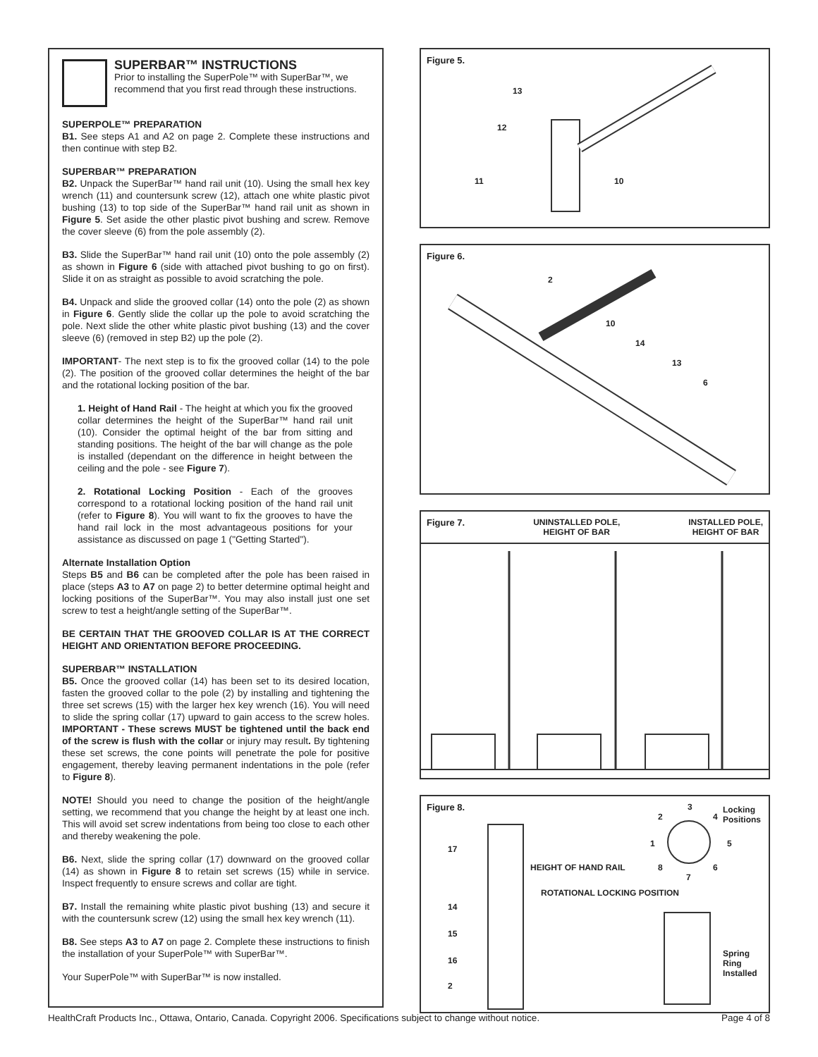SUPERBAR™ INSTRUCTIONS
Prior to installing the SuperPole™ with SuperBar™, we recommend that you first read through these instructions.
SUPERPOLE™ PREPARATION
B1. See steps A1 and A2 on page 2. Complete these instructions and then continue with step B2.
SUPERBAR™ PREPARATION
B2. Unpack the SuperBar™ hand rail unit (10). Using the small hex key wrench (11) and countersunk screw (12), attach one white plastic pivot bushing (13) to top side of the SuperBar™ hand rail unit as shown in Figure 5. Set aside the other plastic pivot bushing and screw. Remove the cover sleeve (6) from the pole assembly (2).
B3. Slide the SuperBar™ hand rail unit (10) onto the pole assembly (2) as shown in Figure 6 (side with attached pivot bushing to go on first). Slide it on as straight as possible to avoid scratching the pole.
B4. Unpack and slide the grooved collar (14) onto the pole (2) as shown in Figure 6. Gently slide the collar up the pole to avoid scratching the pole. Next slide the other white plastic pivot bushing (13) and the cover sleeve (6) (removed in step B2) up the pole (2).
IMPORTANT- The next step is to fix the grooved collar (14) to the pole (2). The position of the grooved collar determines the height of the bar and the rotational locking position of the bar.
1. Height of Hand Rail - The height at which you fix the grooved collar determines the height of the SuperBar™ hand rail unit (10). Consider the optimal height of the bar from sitting and standing positions. The height of the bar will change as the pole is installed (dependant on the difference in height between the ceiling and the pole - see Figure 7).
2. Rotational Locking Position - Each of the grooves correspond to a rotational locking position of the hand rail unit (refer to Figure 8). You will want to fix the grooves to have the hand rail lock in the most advantageous positions for your assistance as discussed on page 1 ("Getting Started").
Alternate Installation Option
Steps B5 and B6 can be completed after the pole has been raised in place (steps A3 to A7 on page 2) to better determine optimal height and locking positions of the SuperBar™. You may also install just one set screw to test a height/angle setting of the SuperBar™.
BE CERTAIN THAT THE GROOVED COLLAR IS AT THE CORRECT HEIGHT AND ORIENTATION BEFORE PROCEEDING.
SUPERBAR™ INSTALLATION
B5. Once the grooved collar (14) has been set to its desired location, fasten the grooved collar to the pole (2) by installing and tightening the three set screws (15) with the larger hex key wrench (16). You will need to slide the spring collar (17) upward to gain access to the screw holes. IMPORTANT - These screws MUST be tightened until the back end of the screw is flush with the collar or injury may result. By tightening these set screws, the cone points will penetrate the pole for positive engagement, thereby leaving permanent indentations in the pole (refer to Figure 8).
NOTE! Should you need to change the position of the height/angle setting, we recommend that you change the height by at least one inch. This will avoid set screw indentations from being too close to each other and thereby weakening the pole.
B6. Next, slide the spring collar (17) downward on the grooved collar (14) as shown in Figure 8 to retain set screws (15) while in service. Inspect frequently to ensure screws and collar are tight.
B7. Install the remaining white plastic pivot bushing (13) and secure it with the countersunk screw (12) using the small hex key wrench (11).
B8. See steps A3 to A7 on page 2. Complete these instructions to finish the installation of your SuperPole™ with SuperBar™.
Your SuperPole™ with SuperBar™ is now installed.
Figure 5.
13
12
11 10
Figure 6.
2
10
14
13
6
Figure 7. UNINSTALLED POLE,
HEIGHT OF BAR INSTALLED POLE,
HEIGHT OF BAR
Figure 8.
Locking
Positions
3
2 4
1 5
8 6
7
HEIGHT OF HAND RAIL
ROTATIONAL LOCKING POSITION
Spring
Ring
Installed
17
14
15
16
2
HealthCraft Products Inc., Ottawa, Ontario, Canada. Copyright 2006. Specifications subject to change without notice. Page 4 of 8